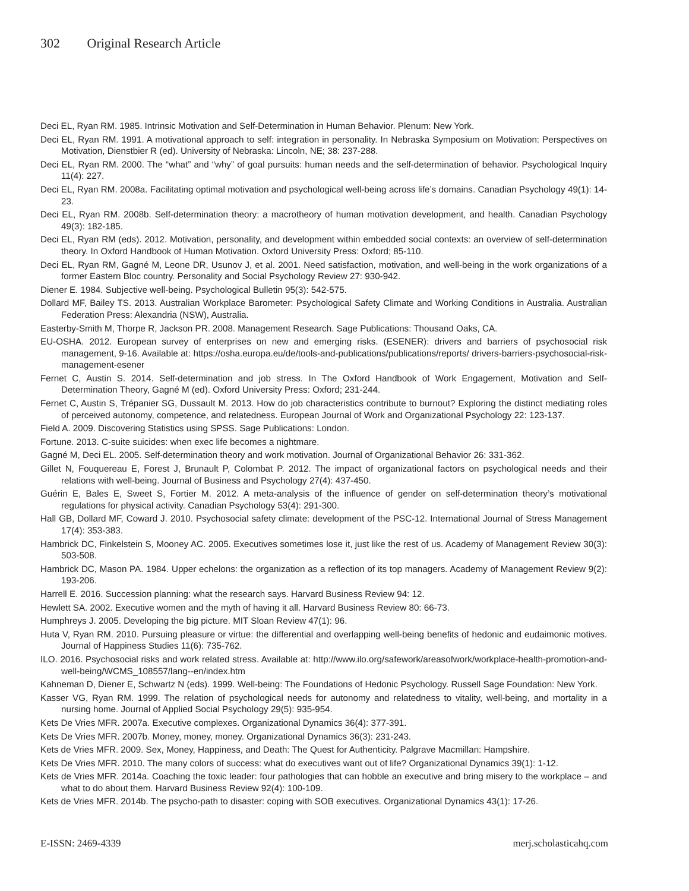302 Original Research Article
Deci EL, Ryan RM. 1985. Intrinsic Motivation and Self-Determination in Human Behavior. Plenum: New York.
Deci EL, Ryan RM. 1991. A motivational approach to self: integration in personality. In Nebraska Symposium on Motivation: Perspectives on Motivation, Dienstbier R (ed). University of Nebraska: Lincoln, NE; 38: 237-288.
Deci EL, Ryan RM. 2000. The “what” and “why” of goal pursuits: human needs and the self-determination of behavior. Psychological Inquiry 11(4): 227.
Deci EL, Ryan RM. 2008a. Facilitating optimal motivation and psychological well-being across life’s domains. Canadian Psychology 49(1): 14-23.
Deci EL, Ryan RM. 2008b. Self-determination theory: a macrotheory of human motivation development, and health. Canadian Psychology 49(3): 182-185.
Deci EL, Ryan RM (eds). 2012. Motivation, personality, and development within embedded social contexts: an overview of self-determination theory. In Oxford Handbook of Human Motivation. Oxford University Press: Oxford; 85-110.
Deci EL, Ryan RM, Gagné M, Leone DR, Usunov J, et al. 2001. Need satisfaction, motivation, and well-being in the work organizations of a former Eastern Bloc country. Personality and Social Psychology Review 27: 930-942.
Diener E. 1984. Subjective well-being. Psychological Bulletin 95(3): 542-575.
Dollard MF, Bailey TS. 2013. Australian Workplace Barometer: Psychological Safety Climate and Working Conditions in Australia. Australian Federation Press: Alexandria (NSW), Australia.
Easterby-Smith M, Thorpe R, Jackson PR. 2008. Management Research. Sage Publications: Thousand Oaks, CA.
EU-OSHA. 2012. European survey of enterprises on new and emerging risks. (ESENER): drivers and barriers of psychosocial risk management, 9-16. Available at: https://osha.europa.eu/de/tools-and-publications/publications/reports/ drivers-barriers-psychosocial-risk-management-esener
Fernet C, Austin S. 2014. Self-determination and job stress. In The Oxford Handbook of Work Engagement, Motivation and Self-Determination Theory, Gagné M (ed). Oxford University Press: Oxford; 231-244.
Fernet C, Austin S, Trépanier SG, Dussault M. 2013. How do job characteristics contribute to burnout? Exploring the distinct mediating roles of perceived autonomy, competence, and relatedness. European Journal of Work and Organizational Psychology 22: 123-137.
Field A. 2009. Discovering Statistics using SPSS. Sage Publications: London.
Fortune. 2013. C-suite suicides: when exec life becomes a nightmare.
Gagné M, Deci EL. 2005. Self-determination theory and work motivation. Journal of Organizational Behavior 26: 331-362.
Gillet N, Fouquereau E, Forest J, Brunault P, Colombat P. 2012. The impact of organizational factors on psychological needs and their relations with well-being. Journal of Business and Psychology 27(4): 437-450.
Guérin E, Bales E, Sweet S, Fortier M. 2012. A meta-analysis of the influence of gender on self-determination theory’s motivational regulations for physical activity. Canadian Psychology 53(4): 291-300.
Hall GB, Dollard MF, Coward J. 2010. Psychosocial safety climate: development of the PSC-12. International Journal of Stress Management 17(4): 353-383.
Hambrick DC, Finkelstein S, Mooney AC. 2005. Executives sometimes lose it, just like the rest of us. Academy of Management Review 30(3): 503-508.
Hambrick DC, Mason PA. 1984. Upper echelons: the organization as a reflection of its top managers. Academy of Management Review 9(2): 193-206.
Harrell E. 2016. Succession planning: what the research says. Harvard Business Review 94: 12.
Hewlett SA. 2002. Executive women and the myth of having it all. Harvard Business Review 80: 66-73.
Humphreys J. 2005. Developing the big picture. MIT Sloan Review 47(1): 96.
Huta V, Ryan RM. 2010. Pursuing pleasure or virtue: the differential and overlapping well-being benefits of hedonic and eudaimonic motives. Journal of Happiness Studies 11(6): 735-762.
ILO. 2016. Psychosocial risks and work related stress. Available at: http://www.ilo.org/safework/areasofwork/workplace-health-promotion-and-well-being/WCMS_108557/lang--en/index.htm
Kahneman D, Diener E, Schwartz N (eds). 1999. Well-being: The Foundations of Hedonic Psychology. Russell Sage Foundation: New York.
Kasser VG, Ryan RM. 1999. The relation of psychological needs for autonomy and relatedness to vitality, well-being, and mortality in a nursing home. Journal of Applied Social Psychology 29(5): 935-954.
Kets De Vries MFR. 2007a. Executive complexes. Organizational Dynamics 36(4): 377-391.
Kets De Vries MFR. 2007b. Money, money, money. Organizational Dynamics 36(3): 231-243.
Kets de Vries MFR. 2009. Sex, Money, Happiness, and Death: The Quest for Authenticity. Palgrave Macmillan: Hampshire.
Kets De Vries MFR. 2010. The many colors of success: what do executives want out of life? Organizational Dynamics 39(1): 1-12.
Kets de Vries MFR. 2014a. Coaching the toxic leader: four pathologies that can hobble an executive and bring misery to the workplace – and what to do about them. Harvard Business Review 92(4): 100-109.
Kets de Vries MFR. 2014b. The psycho-path to disaster: coping with SOB executives. Organizational Dynamics 43(1): 17-26.
E-ISSN: 2469-4339 merj.scholasticahq.com